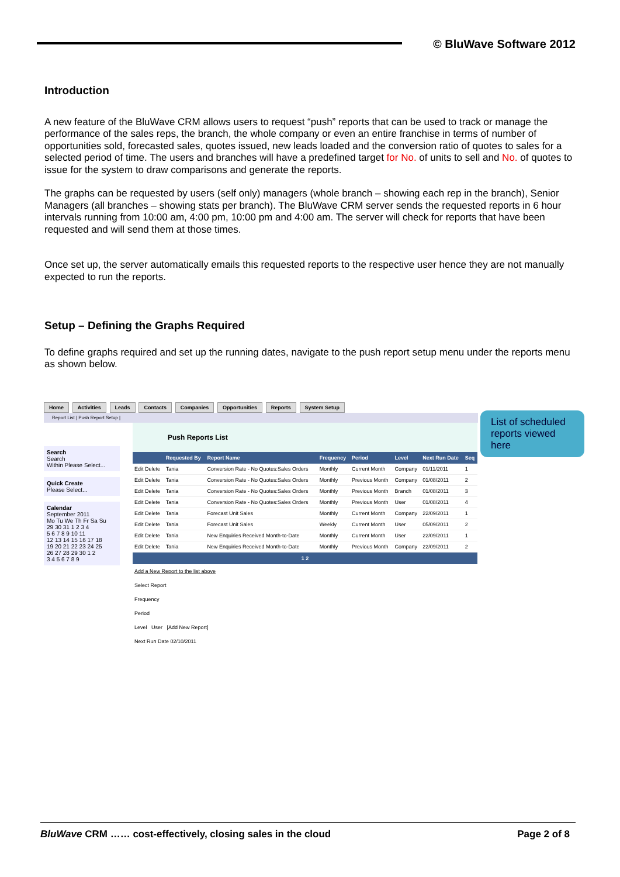© BluWave Software 2012
Introduction
A new feature of the BluWave CRM allows users to request “push” reports that can be used to track or manage the performance of the sales reps, the branch, the whole company or even an entire franchise in terms of number of opportunities sold, forecasted sales, quotes issued, new leads loaded and the conversion ratio of quotes to sales for a selected period of time. The users and branches will have a predefined target for No. of units to sell and No. of quotes to issue for the system to draw comparisons and generate the reports.
The graphs can be requested by users (self only) managers (whole branch – showing each rep in the branch), Senior Managers (all branches – showing stats per branch). The BluWave CRM server sends the requested reports in 6 hour intervals running from 10:00 am, 4:00 pm, 10:00 pm and 4:00 am. The server will check for reports that have been requested and will send them at those times.
Once set up, the server automatically emails this requested reports to the respective user hence they are not manually expected to run the reports.
Setup – Defining the Graphs Required
To define graphs required and set up the running dates, navigate to the push report setup menu under the reports menu as shown below.
Home Activities Leads Contacts Companies Opportunities Reports System Setup
Report List | Push Report Setup |
Search
Search
Within Please Select...
Quick Create
Please Select...
Calendar
September 2011
Mo Tu We Th Fr Sa Su
29 30 31 1 2 3 4
5 6 7 8 9 10 11
12 13 14 15 16 17 18
19 20 21 22 23 24 25
26 27 28 29 30 1 2
3 4 5 6 7 8 9
Push Reports List
| | Requested By | Report Name | Frequency | Period | Level | Next Run Date | Seq |
| --- | --- | --- | --- | --- | --- | --- | --- |
| Edit Delete | Tania | Conversion Rate - No Quotes:Sales Orders | Monthly | Current Month | Company | 01/11/2011 | 1 |
| Edit Delete | Tania | Conversion Rate - No Quotes:Sales Orders | Monthly | Previous Month | Company | 01/08/2011 | 2 |
| Edit Delete | Tania | Conversion Rate - No Quotes:Sales Orders | Monthly | Previous Month | Branch | 01/08/2011 | 3 |
| Edit Delete | Tania | Conversion Rate - No Quotes:Sales Orders | Monthly | Previous Month | User | 01/08/2011 | 4 |
| Edit Delete | Tania | Forecast Unit Sales | Monthly | Current Month | Company | 22/09/2011 | 1 |
| Edit Delete | Tania | Forecast Unit Sales | Weekly | Current Month | User | 05/09/2011 | 2 |
| Edit Delete | Tania | New Enquiries Received Month-to-Date | Monthly | Current Month | User | 22/09/2011 | 1 |
| Edit Delete | Tania | New Enquiries Received Month-to-Date | Monthly | Previous Month | Company | 22/09/2011 | 2 |
| 1 2 | | | | | | | |
Add a New Report to the list above
Select Report
Frequency
Period
Level User [Add New Report]
Next Run Date 02/10/2011
List of scheduled reports viewed here
BluWave CRM …… cost-effectively, closing sales in the cloud Page 2 of 8